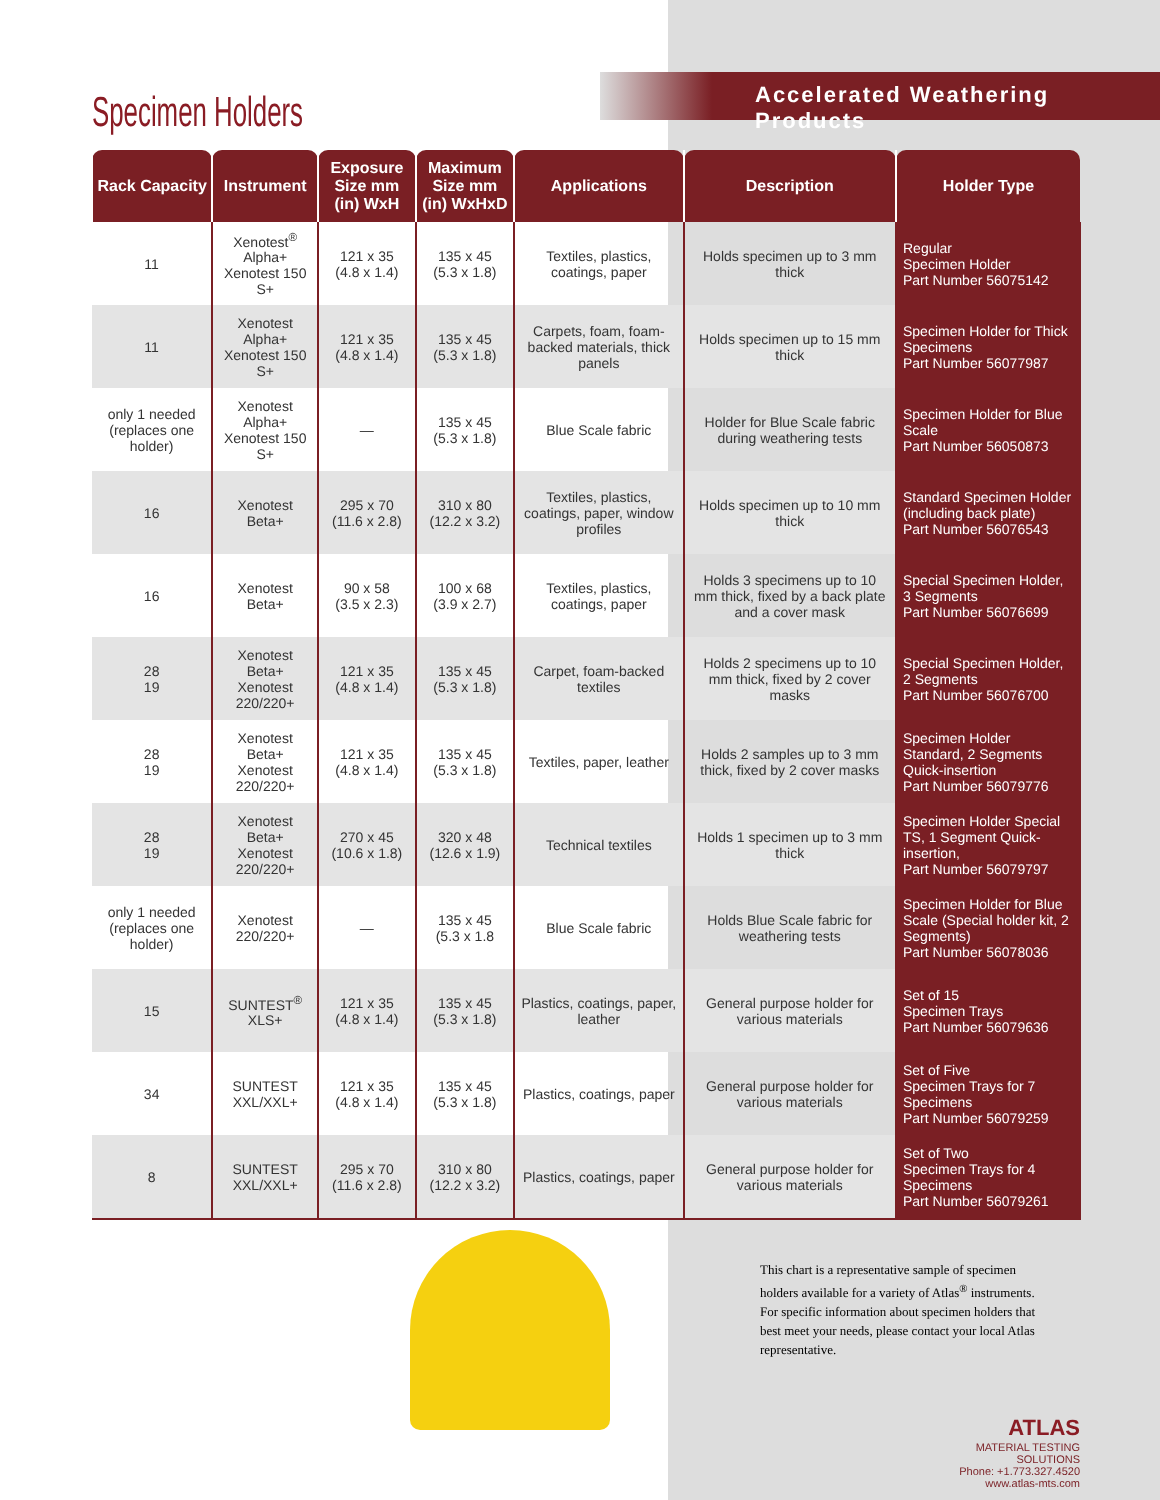Specimen Holders
Accelerated Weathering Products
| Rack Capacity | Instrument | Exposure Size mm (in) WxH | Maximum Size mm (in) WxHxD | Applications | Description | Holder Type |
| --- | --- | --- | --- | --- | --- | --- |
| 11 | Xenotest<sup>®</sup> Alpha+ Xenotest 150 S+ | 121 x 35 (4.8 x 1.4) | 135 x 45 (5.3 x 1.8) | Textiles, plastics, coatings, paper | Holds specimen up to 3 mm thick | Regular Specimen Holder Part Number 56075142 |
| 11 | Xenotest Alpha+ Xenotest 150 S+ | 121 x 35 (4.8 x 1.4) | 135 x 45 (5.3 x 1.8) | Carpets, foam, foam-backed materials, thick panels | Holds specimen up to 15 mm thick | Specimen Holder for Thick Specimens Part Number 56077987 |
| only 1 needed (replaces one holder) | Xenotest Alpha+ Xenotest 150 S+ | — | 135 x 45 (5.3 x 1.8) | Blue Scale fabric | Holder for Blue Scale fabric during weathering tests | Specimen Holder for Blue Scale Part Number 56050873 |
| 16 | Xenotest Beta+ | 295 x 70 (11.6 x 2.8) | 310 x 80 (12.2 x 3.2) | Textiles, plastics, coatings, paper, window profiles | Holds specimen up to 10 mm thick | Standard Specimen Holder (including back plate) Part Number 56076543 |
| 16 | Xenotest Beta+ | 90 x 58 (3.5 x 2.3) | 100 x 68 (3.9 x 2.7) | Textiles, plastics, coatings, paper | Holds 3 specimens up to 10 mm thick, fixed by a back plate and a cover mask | Special Specimen Holder, 3 Segments Part Number 56076699 |
| 28 19 | Xenotest Beta+ Xenotest 220/220+ | 121 x 35 (4.8 x 1.4) | 135 x 45 (5.3 x 1.8) | Carpet, foam-backed textiles | Holds 2 specimens up to 10 mm thick, fixed by 2 cover masks | Special Specimen Holder, 2 Segments Part Number 56076700 |
| 28 19 | Xenotest Beta+ Xenotest 220/220+ | 121 x 35 (4.8 x 1.4) | 135 x 45 (5.3 x 1.8) | Textiles, paper, leather | Holds 2 samples up to 3 mm thick, fixed by 2 cover masks | Specimen Holder Standard, 2 Segments Quick-insertion Part Number 56079776 |
| 28 19 | Xenotest Beta+ Xenotest 220/220+ | 270 x 45 (10.6 x 1.8) | 320 x 48 (12.6 x 1.9) | Technical textiles | Holds 1 specimen up to 3 mm thick | Specimen Holder Special TS, 1 Segment Quick-insertion, Part Number 56079797 |
| only 1 needed (replaces one holder) | Xenotest 220/220+ | — | 135 x 45 (5.3 x 1.8 | Blue Scale fabric | Holds Blue Scale fabric for weathering tests | Specimen Holder for Blue Scale (Special holder kit, 2 Segments) Part Number 56078036 |
| 15 | SUNTEST<sup>®</sup> XLS+ | 121 x 35 (4.8 x 1.4) | 135 x 45 (5.3 x 1.8) | Plastics, coatings, paper, leather | General purpose holder for various materials | Set of 15 Specimen Trays Part Number 56079636 |
| 34 | SUNTEST XXL/XXL+ | 121 x 35 (4.8 x 1.4) | 135 x 45 (5.3 x 1.8) | Plastics, coatings, paper | General purpose holder for various materials | Set of Five Specimen Trays for 7 Specimens Part Number 56079259 |
| 8 | SUNTEST XXL/XXL+ | 295 x 70 (11.6 x 2.8) | 310 x 80 (12.2 x 3.2) | Plastics, coatings, paper | General purpose holder for various materials | Set of Two Specimen Trays for 4 Specimens Part Number 56079261 |
This chart is a representative sample of specimen holders available for a variety of Atlas<sup>®</sup> instruments. For specific information about specimen holders that best meet your needs, please contact your local Atlas representative.
ATLAS
MATERIAL TESTING SOLUTIONS
Phone: +1.773.327.4520
www.atlas-mts.com